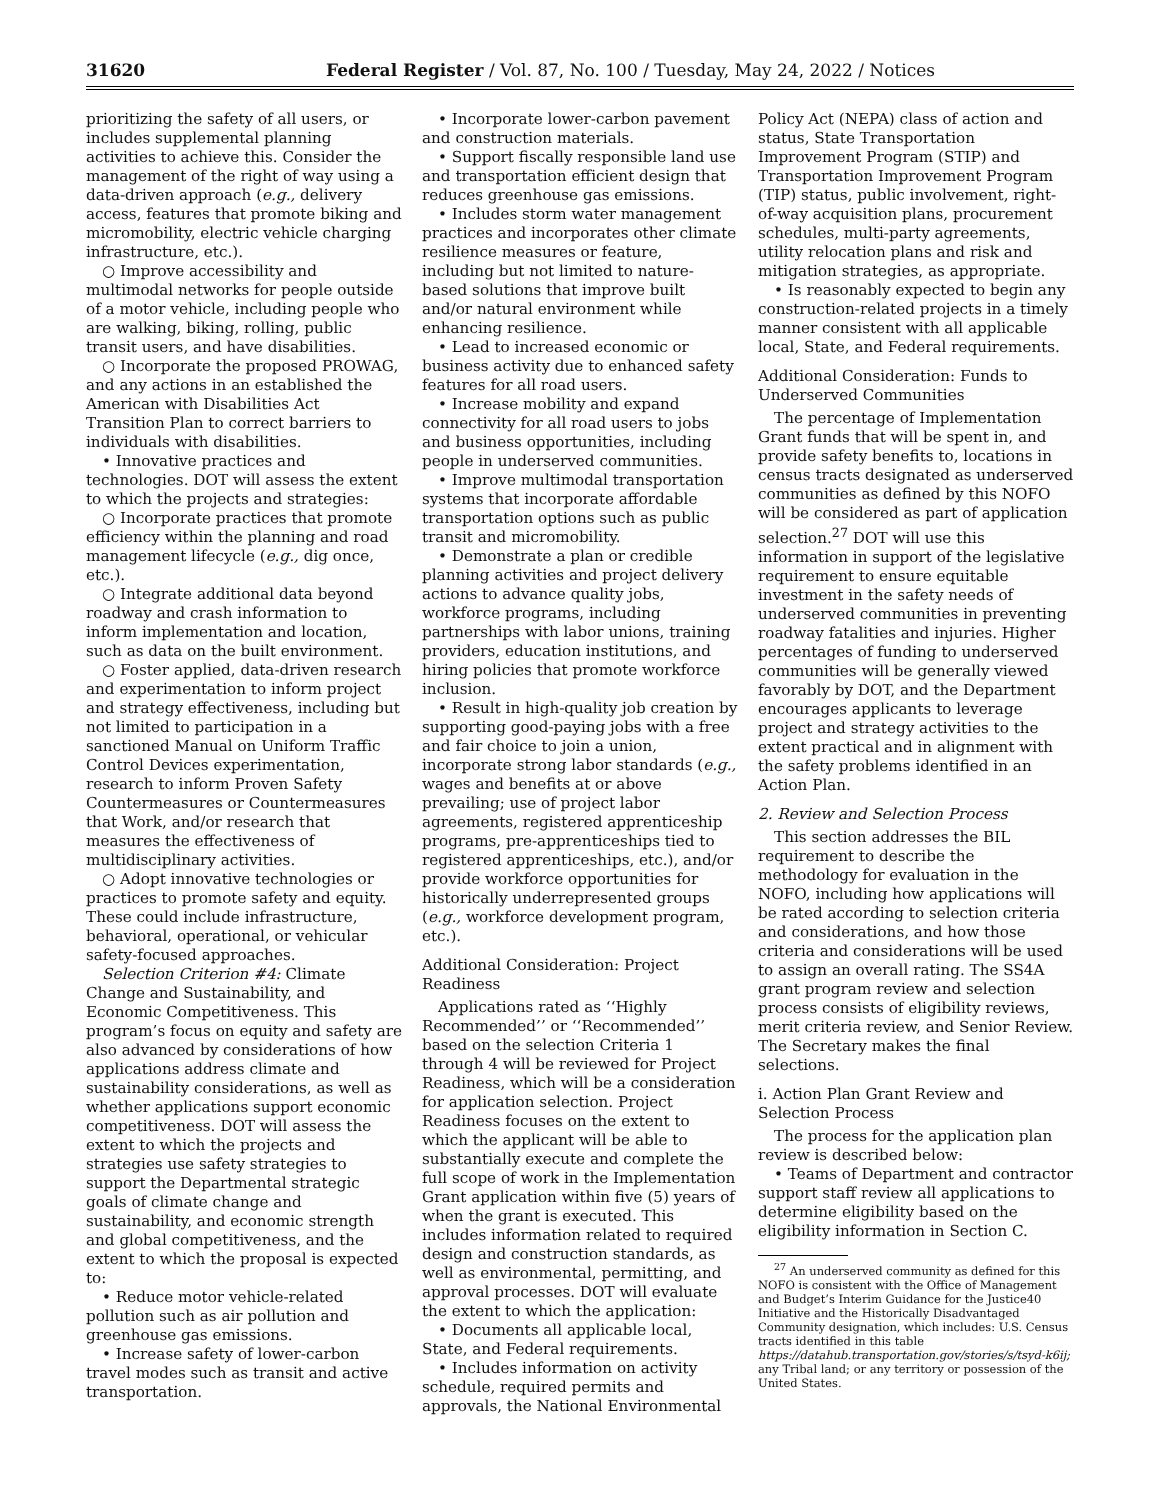31620 Federal Register / Vol. 87, No. 100 / Tuesday, May 24, 2022 / Notices
prioritizing the safety of all users, or includes supplemental planning activities to achieve this. Consider the management of the right of way using a data-driven approach (e.g., delivery access, features that promote biking and micromobility, electric vehicle charging infrastructure, etc.).
○ Improve accessibility and multimodal networks for people outside of a motor vehicle, including people who are walking, biking, rolling, public transit users, and have disabilities.
○ Incorporate the proposed PROWAG, and any actions in an established the American with Disabilities Act Transition Plan to correct barriers to individuals with disabilities.
• Innovative practices and technologies. DOT will assess the extent to which the projects and strategies:
○ Incorporate practices that promote efficiency within the planning and road management lifecycle (e.g., dig once, etc.).
○ Integrate additional data beyond roadway and crash information to inform implementation and location, such as data on the built environment.
○ Foster applied, data-driven research and experimentation to inform project and strategy effectiveness, including but not limited to participation in a sanctioned Manual on Uniform Traffic Control Devices experimentation, research to inform Proven Safety Countermeasures or Countermeasures that Work, and/or research that measures the effectiveness of multidisciplinary activities.
○ Adopt innovative technologies or practices to promote safety and equity. These could include infrastructure, behavioral, operational, or vehicular safety-focused approaches.
Selection Criterion #4: Climate Change and Sustainability, and Economic Competitiveness. This program’s focus on equity and safety are also advanced by considerations of how applications address climate and sustainability considerations, as well as whether applications support economic competitiveness. DOT will assess the extent to which the projects and strategies use safety strategies to support the Departmental strategic goals of climate change and sustainability, and economic strength and global competitiveness, and the extent to which the proposal is expected to:
• Reduce motor vehicle-related pollution such as air pollution and greenhouse gas emissions.
• Increase safety of lower-carbon travel modes such as transit and active transportation.
• Incorporate lower-carbon pavement and construction materials.
• Support fiscally responsible land use and transportation efficient design that reduces greenhouse gas emissions.
• Includes storm water management practices and incorporates other climate resilience measures or feature, including but not limited to nature-based solutions that improve built and/or natural environment while enhancing resilience.
• Lead to increased economic or business activity due to enhanced safety features for all road users.
• Increase mobility and expand connectivity for all road users to jobs and business opportunities, including people in underserved communities.
• Improve multimodal transportation systems that incorporate affordable transportation options such as public transit and micromobility.
• Demonstrate a plan or credible planning activities and project delivery actions to advance quality jobs, workforce programs, including partnerships with labor unions, training providers, education institutions, and hiring policies that promote workforce inclusion.
• Result in high-quality job creation by supporting good-paying jobs with a free and fair choice to join a union, incorporate strong labor standards (e.g., wages and benefits at or above prevailing; use of project labor agreements, registered apprenticeship programs, pre-apprenticeships tied to registered apprenticeships, etc.), and/or provide workforce opportunities for historically underrepresented groups (e.g., workforce development program, etc.).
Additional Consideration: Project Readiness
Applications rated as ‘‘Highly Recommended’’ or ‘‘Recommended’’ based on the selection Criteria 1 through 4 will be reviewed for Project Readiness, which will be a consideration for application selection. Project Readiness focuses on the extent to which the applicant will be able to substantially execute and complete the full scope of work in the Implementation Grant application within five (5) years of when the grant is executed. This includes information related to required design and construction standards, as well as environmental, permitting, and approval processes. DOT will evaluate the extent to which the application:
• Documents all applicable local, State, and Federal requirements.
• Includes information on activity schedule, required permits and approvals, the National Environmental
Policy Act (NEPA) class of action and status, State Transportation Improvement Program (STIP) and Transportation Improvement Program (TIP) status, public involvement, right-of-way acquisition plans, procurement schedules, multi-party agreements, utility relocation plans and risk and mitigation strategies, as appropriate.
• Is reasonably expected to begin any construction-related projects in a timely manner consistent with all applicable local, State, and Federal requirements.
Additional Consideration: Funds to Underserved Communities
The percentage of Implementation Grant funds that will be spent in, and provide safety benefits to, locations in census tracts designated as underserved communities as defined by this NOFO will be considered as part of application selection.<sup>27</sup> DOT will use this information in support of the legislative requirement to ensure equitable investment in the safety needs of underserved communities in preventing roadway fatalities and injuries. Higher percentages of funding to underserved communities will be generally viewed favorably by DOT, and the Department encourages applicants to leverage project and strategy activities to the extent practical and in alignment with the safety problems identified in an Action Plan.
2. Review and Selection Process
This section addresses the BIL requirement to describe the methodology for evaluation in the NOFO, including how applications will be rated according to selection criteria and considerations, and how those criteria and considerations will be used to assign an overall rating. The SS4A grant program review and selection process consists of eligibility reviews, merit criteria review, and Senior Review. The Secretary makes the final selections.
i. Action Plan Grant Review and Selection Process
The process for the application plan review is described below:
• Teams of Department and contractor support staff review all applications to determine eligibility based on the eligibility information in Section C.
<sup>27</sup> An underserved community as defined for this NOFO is consistent with the Office of Management and Budget’s Interim Guidance for the Justice40 Initiative and the Historically Disadvantaged Community designation, which includes: U.S. Census tracts identified in this table https://datahub.transportation.gov/stories/s/tsyd-k6ij; any Tribal land; or any territory or possession of the United States.